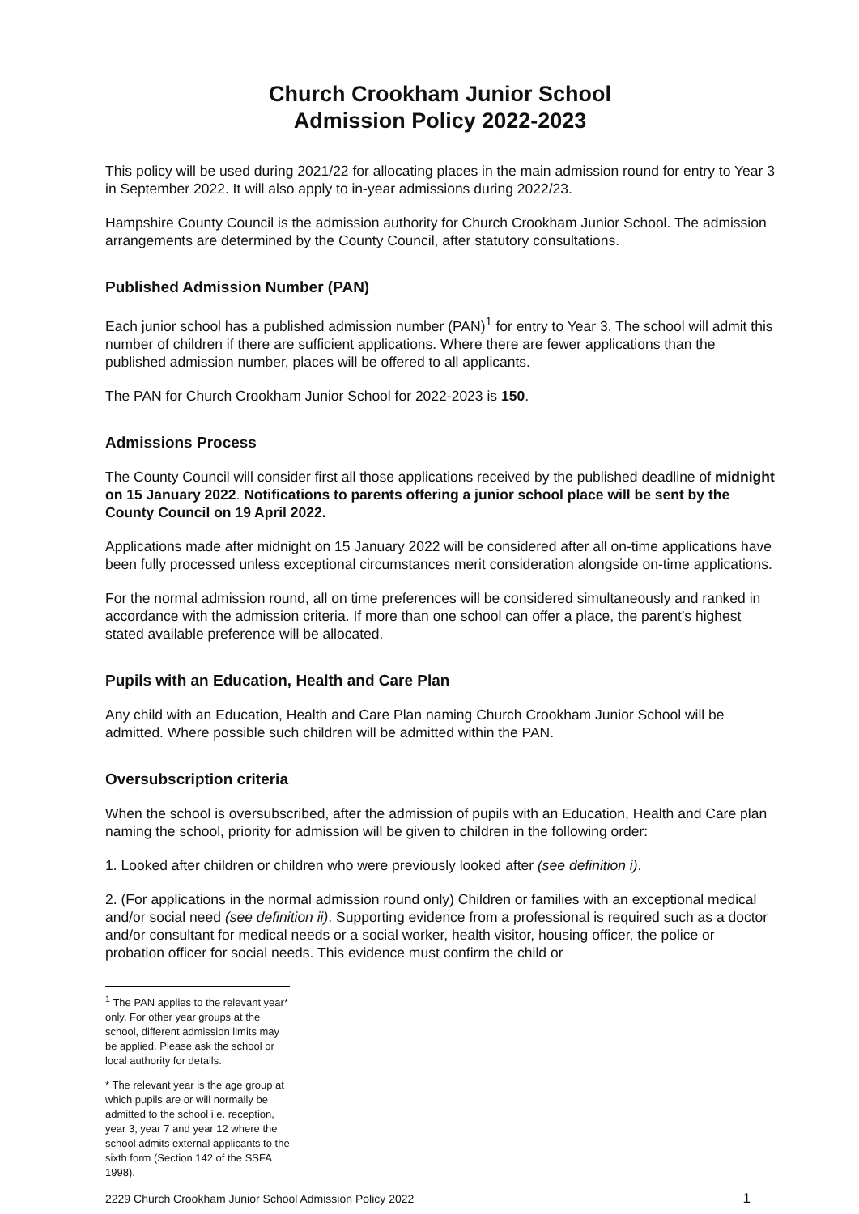Church Crookham Junior School
Admission Policy 2022-2023
This policy will be used during 2021/22 for allocating places in the main admission round for entry to Year 3 in September 2022. It will also apply to in-year admissions during 2022/23.
Hampshire County Council is the admission authority for Church Crookham Junior School. The admission arrangements are determined by the County Council, after statutory consultations.
Published Admission Number (PAN)
Each junior school has a published admission number (PAN)<sup>1</sup> for entry to Year 3. The school will admit this number of children if there are sufficient applications. Where there are fewer applications than the published admission number, places will be offered to all applicants.
The PAN for Church Crookham Junior School for 2022-2023 is 150.
Admissions Process
The County Council will consider first all those applications received by the published deadline of midnight on 15 January 2022. Notifications to parents offering a junior school place will be sent by the County Council on 19 April 2022.
Applications made after midnight on 15 January 2022 will be considered after all on-time applications have been fully processed unless exceptional circumstances merit consideration alongside on-time applications.
For the normal admission round, all on time preferences will be considered simultaneously and ranked in accordance with the admission criteria. If more than one school can offer a place, the parent’s highest stated available preference will be allocated.
Pupils with an Education, Health and Care Plan
Any child with an Education, Health and Care Plan naming Church Crookham Junior School will be admitted. Where possible such children will be admitted within the PAN.
Oversubscription criteria
When the school is oversubscribed, after the admission of pupils with an Education, Health and Care plan naming the school, priority for admission will be given to children in the following order:
1. Looked after children or children who were previously looked after (see definition i).
2. (For applications in the normal admission round only) Children or families with an exceptional medical and/or social need (see definition ii). Supporting evidence from a professional is required such as a doctor and/or consultant for medical needs or a social worker, health visitor, housing officer, the police or probation officer for social needs. This evidence must confirm the child or
<sup>1</sup> The PAN applies to the relevant year* only. For other year groups at the school, different admission limits may be applied. Please ask the school or local authority for details.
* The relevant year is the age group at which pupils are or will normally be admitted to the school i.e. reception, year 3, year 7 and year 12 where the school admits external applicants to the sixth form (Section 142 of the SSFA 1998).
2229 Church Crookham Junior School Admission Policy 2022 1